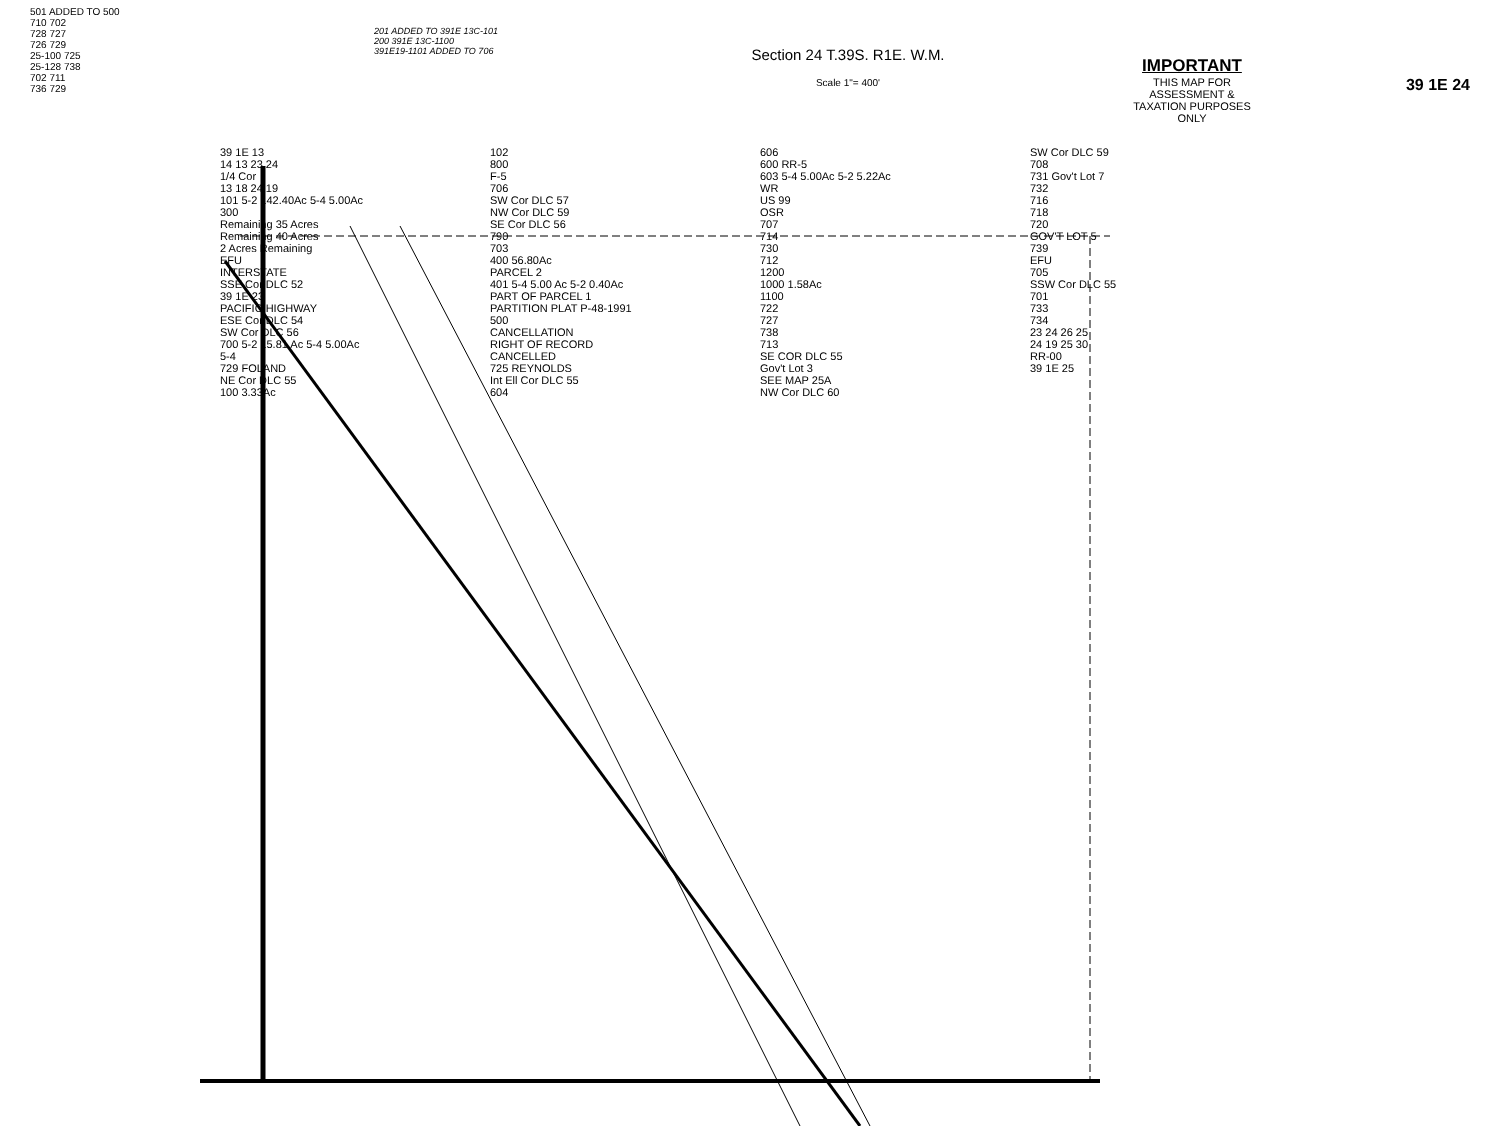501 ADDED TO 500
710 702
728 727
726 729
25-100 725
25-128 738
702 711
736 729
201 ADDED TO 391E 13C-101
200 391E 13C-1100
391E19-1101 ADDED TO 706
Section 24 T.39S. R1E. W.M.
Scale 1"= 400'
IMPORTANT
THIS MAP FOR ASSESSMENT & TAXATION PURPOSES ONLY
39 1E 24
39 1E 13
14 13 23 24
1/4 Cor
13 18 24 19
101 5-2 142.40Ac 5-4 5.00Ac
300
Remaining 35 Acres
Remaining 40 Acres
2 Acres Remaining
EFU
INTERSTATE
SSE Cor DLC 52
39 1E 23
PACIFIC HIGHWAY
ESE Cor DLC 54
SW Cor DLC 56
700 5-2 15.81 Ac 5-4 5.00Ac
5-4
729 FOLAND
NE Cor DLC 55
100 3.33Ac
102
800
F-5
706
SW Cor DLC 57
NW Cor DLC 59
SE Cor DLC 56
790
703
400 56.80Ac
PARCEL 2
401 5-4 5.00 Ac 5-2 0.40Ac
PART OF PARCEL 1
PARTITION PLAT P-48-1991
500
CANCELLATION
RIGHT OF RECORD
CANCELLED
725 REYNOLDS
Int Ell Cor DLC 55
604
606
600 RR-5
603 5-4 5.00Ac 5-2 5.22Ac
WR
US 99
OSR
707
714
730
712
1200
1000 1.58Ac
1100
722
727
738
713
SE COR DLC 55
Gov't Lot 3
SEE MAP 25A
NW Cor DLC 60
SW Cor DLC 59
708
731 Gov't Lot 7
732
716
718
720
GOV'T LOT 5
739
EFU
705
SSW Cor DLC 55
701
733
734
23 24 26 25
24 19 25 30
RR-00
39 1E 25